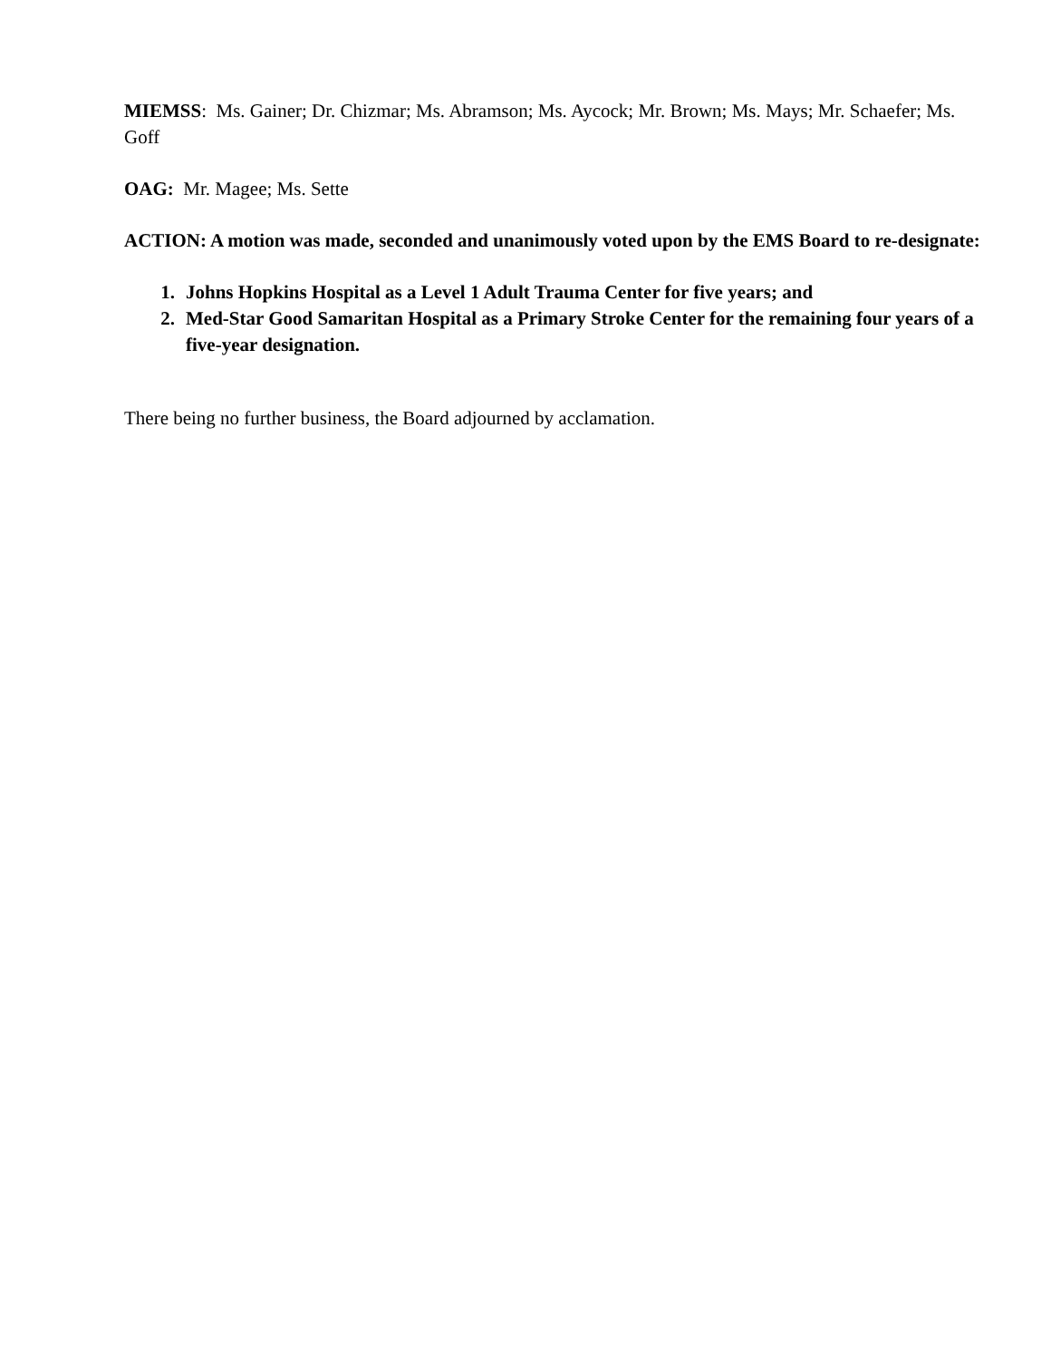MIEMSS: Ms. Gainer; Dr. Chizmar; Ms. Abramson; Ms. Aycock; Mr. Brown; Ms. Mays; Mr. Schaefer; Ms. Goff
OAG: Mr. Magee; Ms. Sette
ACTION: A motion was made, seconded and unanimously voted upon by the EMS Board to re-designate:
1. Johns Hopkins Hospital as a Level 1 Adult Trauma Center for five years; and
2. Med-Star Good Samaritan Hospital as a Primary Stroke Center for the remaining four years of a five-year designation.
There being no further business, the Board adjourned by acclamation.